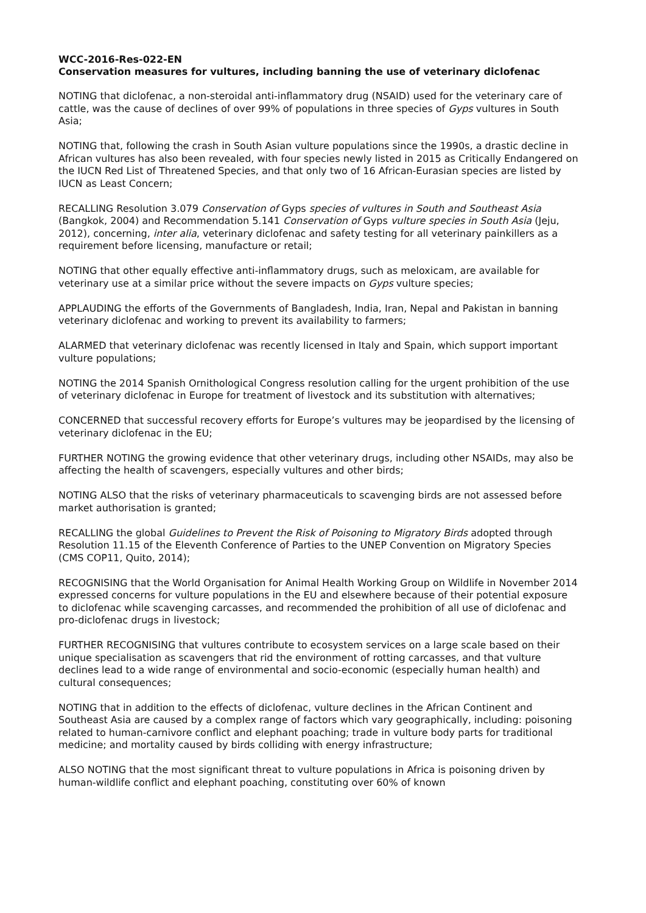WCC-2016-Res-022-EN
Conservation measures for vultures, including banning the use of veterinary diclofenac
NOTING that diclofenac, a non-steroidal anti-inflammatory drug (NSAID) used for the veterinary care of cattle, was the cause of declines of over 99% of populations in three species of Gyps vultures in South Asia;
NOTING that, following the crash in South Asian vulture populations since the 1990s, a drastic decline in African vultures has also been revealed, with four species newly listed in 2015 as Critically Endangered on the IUCN Red List of Threatened Species, and that only two of 16 African-Eurasian species are listed by IUCN as Least Concern;
RECALLING Resolution 3.079 Conservation of Gyps species of vultures in South and Southeast Asia (Bangkok, 2004) and Recommendation 5.141 Conservation of Gyps vulture species in South Asia (Jeju, 2012), concerning, inter alia, veterinary diclofenac and safety testing for all veterinary painkillers as a requirement before licensing, manufacture or retail;
NOTING that other equally effective anti-inflammatory drugs, such as meloxicam, are available for veterinary use at a similar price without the severe impacts on Gyps vulture species;
APPLAUDING the efforts of the Governments of Bangladesh, India, Iran, Nepal and Pakistan in banning veterinary diclofenac and working to prevent its availability to farmers;
ALARMED that veterinary diclofenac was recently licensed in Italy and Spain, which support important vulture populations;
NOTING the 2014 Spanish Ornithological Congress resolution calling for the urgent prohibition of the use of veterinary diclofenac in Europe for treatment of livestock and its substitution with alternatives;
CONCERNED that successful recovery efforts for Europe’s vultures may be jeopardised by the licensing of veterinary diclofenac in the EU;
FURTHER NOTING the growing evidence that other veterinary drugs, including other NSAIDs, may also be affecting the health of scavengers, especially vultures and other birds;
NOTING ALSO that the risks of veterinary pharmaceuticals to scavenging birds are not assessed before market authorisation is granted;
RECALLING the global Guidelines to Prevent the Risk of Poisoning to Migratory Birds adopted through Resolution 11.15 of the Eleventh Conference of Parties to the UNEP Convention on Migratory Species (CMS COP11, Quito, 2014);
RECOGNISING that the World Organisation for Animal Health Working Group on Wildlife in November 2014 expressed concerns for vulture populations in the EU and elsewhere because of their potential exposure to diclofenac while scavenging carcasses, and recommended the prohibition of all use of diclofenac and pro-diclofenac drugs in livestock;
FURTHER RECOGNISING that vultures contribute to ecosystem services on a large scale based on their unique specialisation as scavengers that rid the environment of rotting carcasses, and that vulture declines lead to a wide range of environmental and socio-economic (especially human health) and cultural consequences;
NOTING that in addition to the effects of diclofenac, vulture declines in the African Continent and Southeast Asia are caused by a complex range of factors which vary geographically, including: poisoning related to human-carnivore conflict and elephant poaching; trade in vulture body parts for traditional medicine; and mortality caused by birds colliding with energy infrastructure;
ALSO NOTING that the most significant threat to vulture populations in Africa is poisoning driven by human-wildlife conflict and elephant poaching, constituting over 60% of known